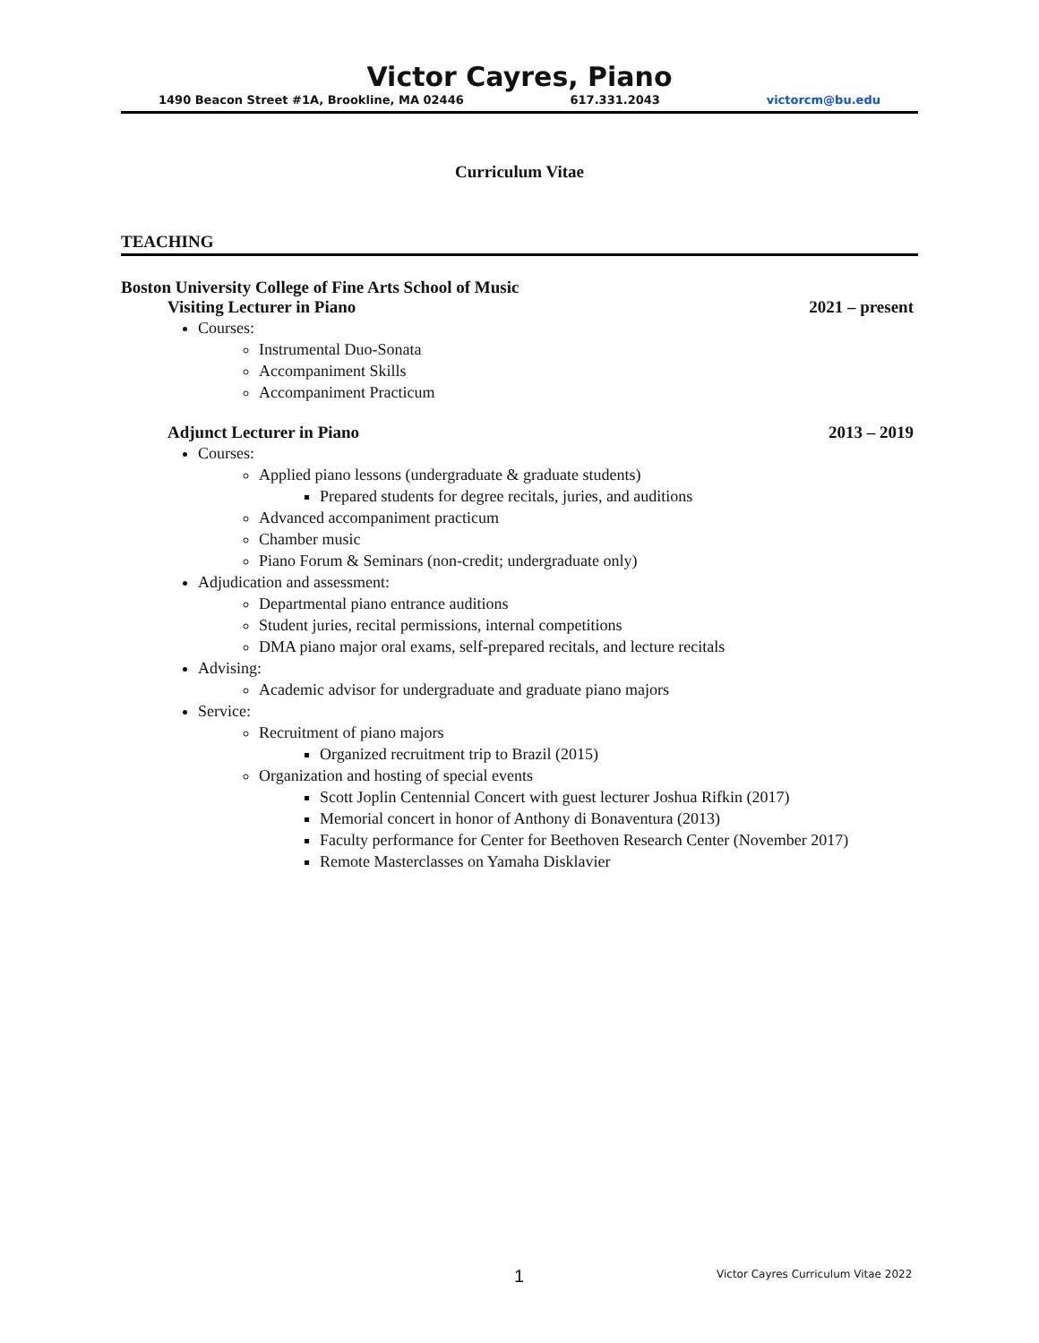Victor Cayres, Piano
1490 Beacon Street #1A, Brookline, MA 02446 617.331.2043 victorcm@bu.edu
Curriculum Vitae
TEACHING
Boston University College of Fine Arts School of Music
Visiting Lecturer in Piano 2021 – present
Courses:
Instrumental Duo-Sonata
Accompaniment Skills
Accompaniment Practicum
Adjunct Lecturer in Piano 2013 – 2019
Courses:
Applied piano lessons (undergraduate & graduate students)
Prepared students for degree recitals, juries, and auditions
Advanced accompaniment practicum
Chamber music
Piano Forum & Seminars (non-credit; undergraduate only)
Adjudication and assessment:
Departmental piano entrance auditions
Student juries, recital permissions, internal competitions
DMA piano major oral exams, self-prepared recitals, and lecture recitals
Advising:
Academic advisor for undergraduate and graduate piano majors
Service:
Recruitment of piano majors
Organized recruitment trip to Brazil (2015)
Organization and hosting of special events
Scott Joplin Centennial Concert with guest lecturer Joshua Rifkin (2017)
Memorial concert in honor of Anthony di Bonaventura (2013)
Faculty performance for Center for Beethoven Research Center (November 2017)
Remote Masterclasses on Yamaha Disklavier
1 Victor Cayres Curriculum Vitae 2022